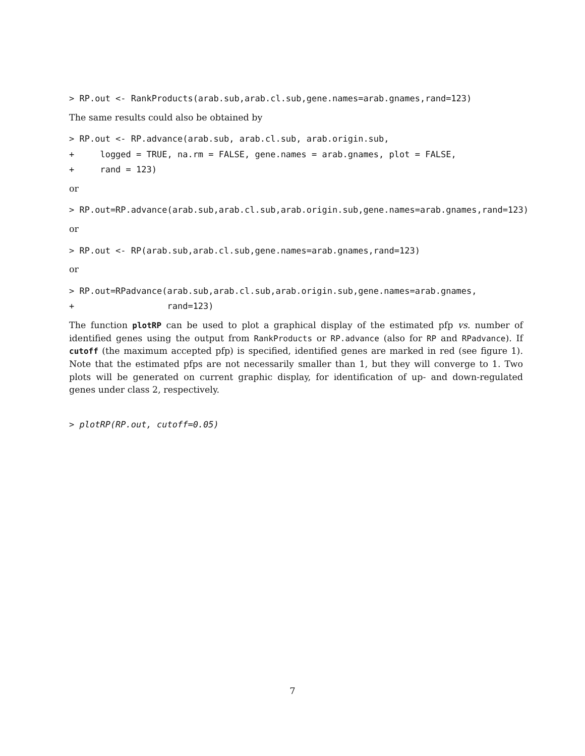> RP.out <- RankProducts(arab.sub,arab.cl.sub,gene.names=arab.gnames,rand=123)
The same results could also be obtained by
> RP.out <- RP.advance(arab.sub, arab.cl.sub, arab.origin.sub,
+     logged = TRUE, na.rm = FALSE, gene.names = arab.gnames, plot = FALSE,
+     rand = 123)
or
> RP.out=RP.advance(arab.sub,arab.cl.sub,arab.origin.sub,gene.names=arab.gnames,rand=123)
or
> RP.out <- RP(arab.sub,arab.cl.sub,gene.names=arab.gnames,rand=123)
or
> RP.out=RPadvance(arab.sub,arab.cl.sub,arab.origin.sub,gene.names=arab.gnames,
+                  rand=123)
The function plotRP can be used to plot a graphical display of the estimated pfp vs. number of identified genes using the output from RankProducts or RP.advance (also for RP and RPadvance). If cutoff (the maximum accepted pfp) is specified, identified genes are marked in red (see figure 1). Note that the estimated pfps are not necessarily smaller than 1, but they will converge to 1. Two plots will be generated on current graphic display, for identification of up- and down-regulated genes under class 2, respectively.
> plotRP(RP.out, cutoff=0.05)
7